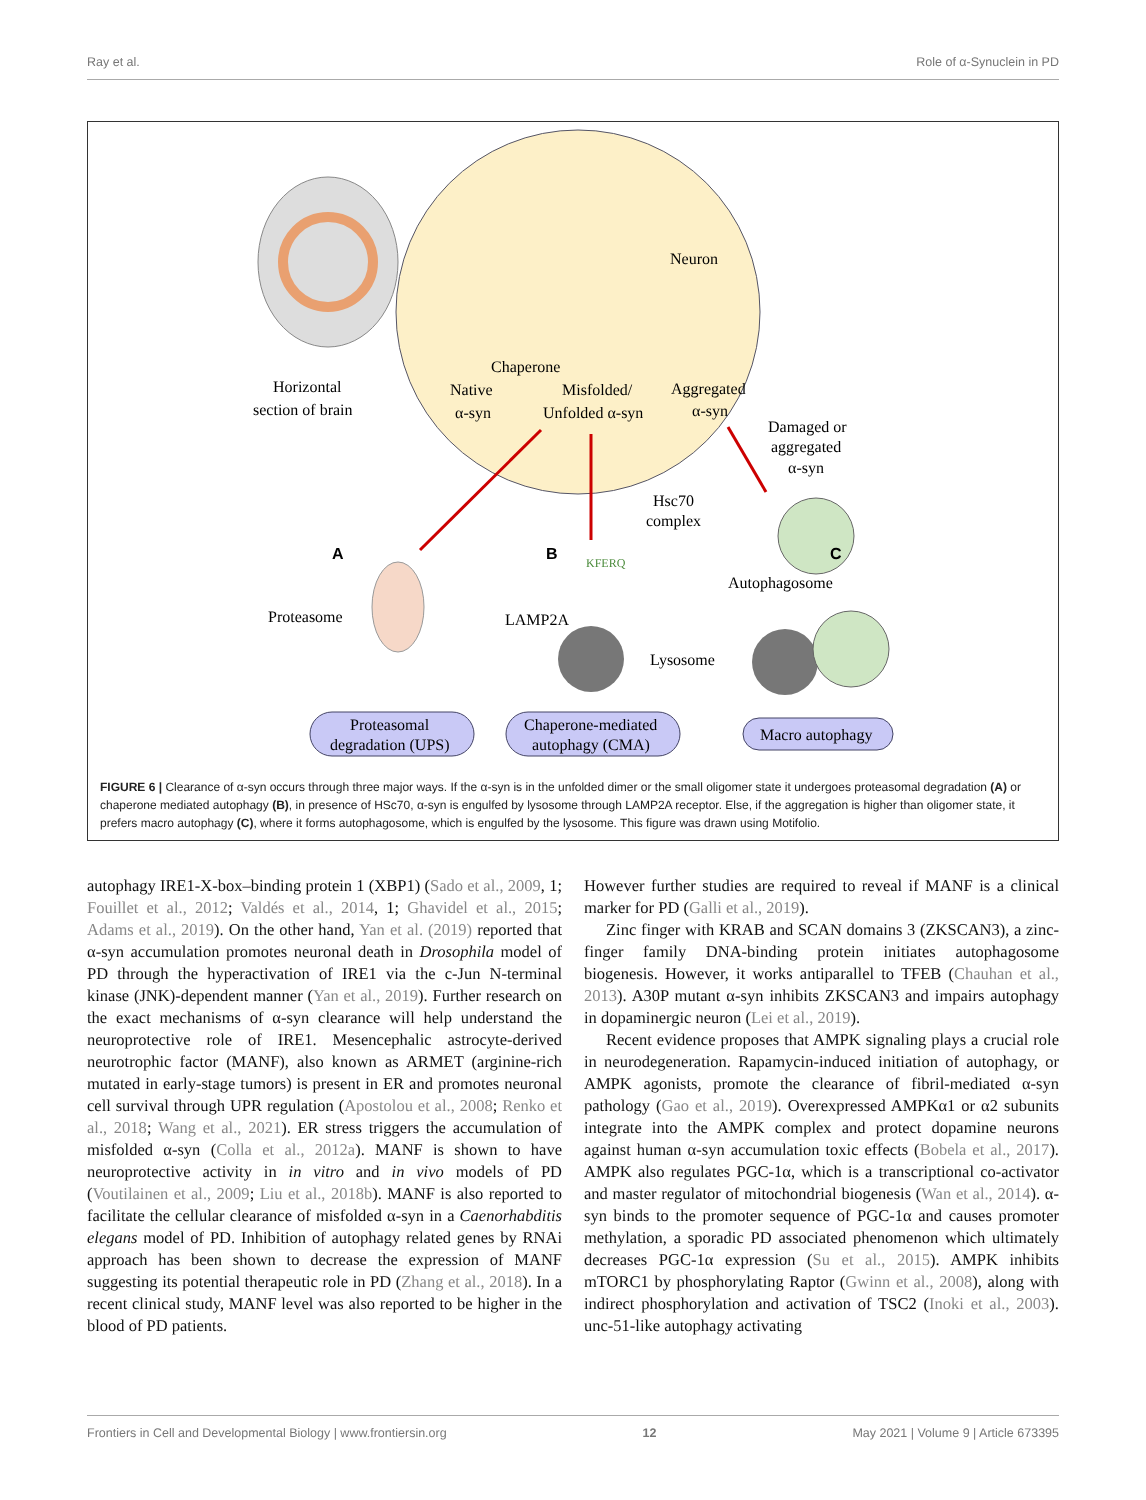Ray et al. Role of α-Synuclein in PD
Horizontal
section of brain
Neuron
Chaperone
Native
α-syn
Misfolded/
Unfolded α-syn
Aggregated
α-syn
Damaged or
aggregated
α-syn
Hsc70
complex
A
B
C
KFERQ
Autophagosome
Proteasome
LAMP2A
Lysosome
Proteasomal
degradation (UPS)
Chaperone-mediated
autophagy (CMA)
Macro autophagy
FIGURE 6 | Clearance of α-syn occurs through three major ways. If the α-syn is in the unfolded dimer or the small oligomer state it undergoes proteasomal degradation (A) or chaperone mediated autophagy (B), in presence of HSc70, α-syn is engulfed by lysosome through LAMP2A receptor. Else, if the aggregation is higher than oligomer state, it prefers macro autophagy (C), where it forms autophagosome, which is engulfed by the lysosome. This figure was drawn using Motifolio.
autophagy IRE1-X-box–binding protein 1 (XBP1) (Sado et al., 2009, 1; Fouillet et al., 2012; Valdés et al., 2014, 1; Ghavidel et al., 2015; Adams et al., 2019). On the other hand, Yan et al. (2019) reported that α-syn accumulation promotes neuronal death in Drosophila model of PD through the hyperactivation of IRE1 via the c-Jun N-terminal kinase (JNK)-dependent manner (Yan et al., 2019). Further research on the exact mechanisms of α-syn clearance will help understand the neuroprotective role of IRE1. Mesencephalic astrocyte-derived neurotrophic factor (MANF), also known as ARMET (arginine-rich mutated in early-stage tumors) is present in ER and promotes neuronal cell survival through UPR regulation (Apostolou et al., 2008; Renko et al., 2018; Wang et al., 2021). ER stress triggers the accumulation of misfolded α-syn (Colla et al., 2012a). MANF is shown to have neuroprotective activity in in vitro and in vivo models of PD (Voutilainen et al., 2009; Liu et al., 2018b). MANF is also reported to facilitate the cellular clearance of misfolded α-syn in a Caenorhabditis elegans model of PD. Inhibition of autophagy related genes by RNAi approach has been shown to decrease the expression of MANF suggesting its potential therapeutic role in PD (Zhang et al., 2018). In a recent clinical study, MANF level was also reported to be higher in the blood of PD patients.
However further studies are required to reveal if MANF is a clinical marker for PD (Galli et al., 2019).
Zinc finger with KRAB and SCAN domains 3 (ZKSCAN3), a zinc-finger family DNA-binding protein initiates autophagosome biogenesis. However, it works antiparallel to TFEB (Chauhan et al., 2013). A30P mutant α-syn inhibits ZKSCAN3 and impairs autophagy in dopaminergic neuron (Lei et al., 2019).
Recent evidence proposes that AMPK signaling plays a crucial role in neurodegeneration. Rapamycin-induced initiation of autophagy, or AMPK agonists, promote the clearance of fibril-mediated α-syn pathology (Gao et al., 2019). Overexpressed AMPKα1 or α2 subunits integrate into the AMPK complex and protect dopamine neurons against human α-syn accumulation toxic effects (Bobela et al., 2017). AMPK also regulates PGC-1α, which is a transcriptional co-activator and master regulator of mitochondrial biogenesis (Wan et al., 2014). α-syn binds to the promoter sequence of PGC-1α and causes promoter methylation, a sporadic PD associated phenomenon which ultimately decreases PGC-1α expression (Su et al., 2015). AMPK inhibits mTORC1 by phosphorylating Raptor (Gwinn et al., 2008), along with indirect phosphorylation and activation of TSC2 (Inoki et al., 2003). unc-51-like autophagy activating
Frontiers in Cell and Developmental Biology | www.frontiersin.org 12 May 2021 | Volume 9 | Article 673395